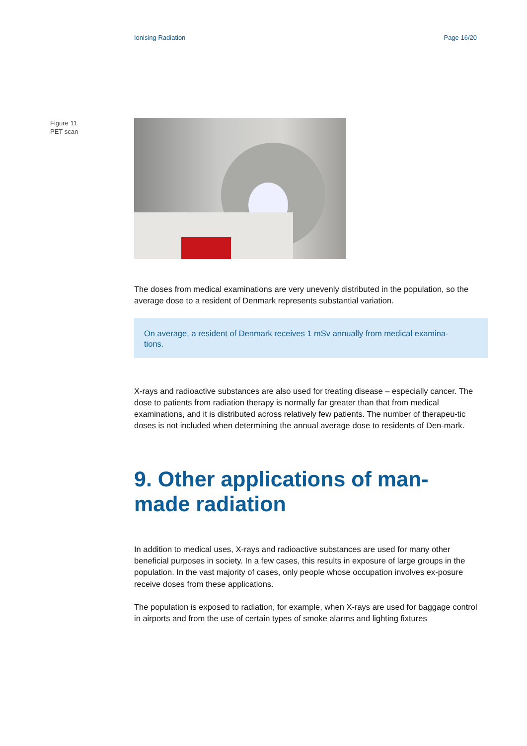Ionising Radiation Page 16/20
Figure 11
PET scan
The doses from medical examinations are very unevenly distributed in the population, so the average dose to a resident of Denmark represents substantial variation.
On average, a resident of Denmark receives 1 mSv annually from medical examina-tions.
X-rays and radioactive substances are also used for treating disease – especially cancer. The dose to patients from radiation therapy is normally far greater than that from medical examinations, and it is distributed across relatively few patients. The number of therapeu-tic doses is not included when determining the annual average dose to residents of Den-mark.
9. Other applications of man-made radiation
In addition to medical uses, X-rays and radioactive substances are used for many other beneficial purposes in society. In a few cases, this results in exposure of large groups in the population. In the vast majority of cases, only people whose occupation involves ex-posure receive doses from these applications.
The population is exposed to radiation, for example, when X-rays are used for baggage control in airports and from the use of certain types of smoke alarms and lighting fixtures